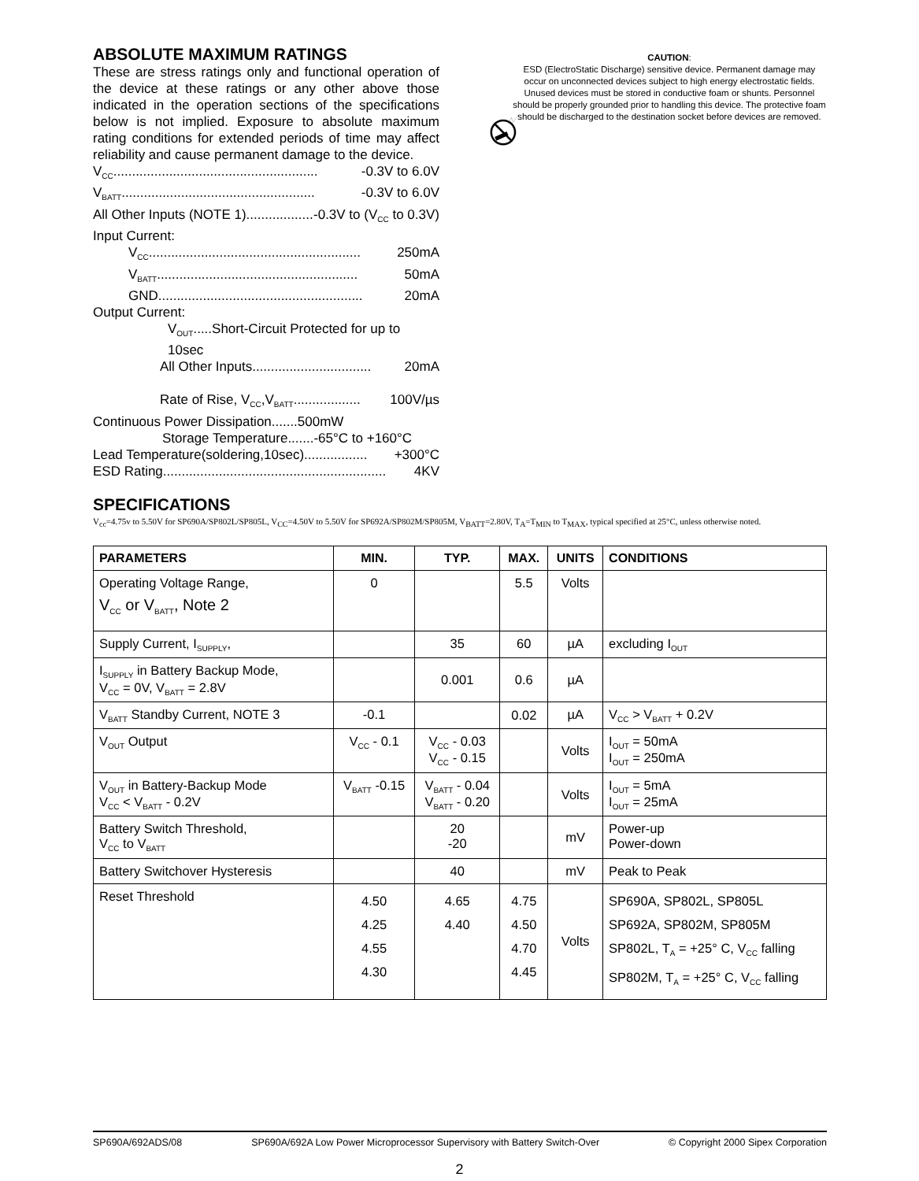ABSOLUTE MAXIMUM RATINGS
These are stress ratings only and functional operation of the device at these ratings or any other above those indicated in the operation sections of the specifications below is not implied. Exposure to absolute maximum rating conditions for extended periods of time may affect reliability and cause permanent damage to the device.
V<sub>CC</sub>....................................................... -0.3V to 6.0V
V<sub>BATT</sub>.................................................... -0.3V to 6.0V
All Other Inputs (NOTE 1).................. -0.3V to (V<sub>CC</sub> to 0.3V)
Input Current:
V<sub>CC</sub>......................................................... 250mA
V<sub>BATT</sub>...................................................... 50mA
GND....................................................... 20mA
Output Current:
V<sub>OUT</sub>.....Short-Circuit Protected for up to 10sec
All Other Inputs................................ 20mA
Rate of Rise, V<sub>CC</sub>,V<sub>BATT</sub>.................. 100V/µs
Continuous Power Dissipation.......500mW
Storage Temperature.......-65°C to +160°C
Lead Temperature(soldering,10sec)................. +300°C
ESD Rating............................................................ 4KV
CAUTION:
ESD (ElectroStatic Discharge) sensitive device. Permanent damage may occur on unconnected devices subject to high energy electrostatic fields. Unused devices must be stored in conductive foam or shunts. Personnel should be properly grounded prior to handling this device. The protective foam should be discharged to the destination socket before devices are removed.
SPECIFICATIONS
V<sub>cc</sub>=4.75v to 5.50V for SP690A/SP802L/SP805L, V<sub>CC</sub>=4.50V to 5.50V for SP692A/SP802M/SP805M, V<sub>BATT</sub>=2.80V, T<sub>A</sub>=T<sub>MIN</sub> to T<sub>MAX</sub>, typical specified at 25°C, unless otherwise noted.
| PARAMETERS | MIN. | TYP. | MAX. | UNITS | CONDITIONS |
| --- | --- | --- | --- | --- | --- |
| Operating Voltage Range, V<sub>CC</sub> or V<sub>BATT</sub>, Note 2 | 0 | | 5.5 | Volts | |
| Supply Current, I<sub>SUPPLY</sub>, | | 35 | 60 | µA | excluding I<sub>OUT</sub> |
| I<sub>SUPPLY</sub> in Battery Backup Mode, V<sub>CC</sub> = 0V, V<sub>BATT</sub> = 2.8V | | 0.001 | 0.6 | µA | |
| V<sub>BATT</sub> Standby Current, NOTE 3 | -0.1 | | 0.02 | µA | V<sub>CC</sub> > V<sub>BATT</sub> + 0.2V |
| V<sub>OUT</sub> Output | V<sub>CC</sub> - 0.1 | V<sub>CC</sub> - 0.03 V<sub>CC</sub> - 0.15 | | Volts | I<sub>OUT</sub> = 50mA I<sub>OUT</sub> = 250mA |
| V<sub>OUT</sub> in Battery-Backup Mode V<sub>CC</sub> < V<sub>BATT</sub> - 0.2V | V<sub>BATT</sub> -0.15 | V<sub>BATT</sub> - 0.04 V<sub>BATT</sub> - 0.20 | | Volts | I<sub>OUT</sub> = 5mA I<sub>OUT</sub> = 25mA |
| Battery Switch Threshold, V<sub>CC</sub> to V<sub>BATT</sub> | | 20 -20 | | mV | Power-up Power-down |
| Battery Switchover Hysteresis | | 40 | | mV | Peak to Peak |
| Reset Threshold | 4.50 4.25 4.55 4.30 | 4.65 4.40 | 4.75 4.50 4.70 4.45 | Volts | SP690A, SP802L, SP805L SP692A, SP802M, SP805M SP802L, T<sub>A</sub> = +25° C, V<sub>CC</sub> falling SP802M, T<sub>A</sub> = +25° C, V<sub>CC</sub> falling |
SP690A/692ADS/08 SP690A/692A Low Power Microprocessor Supervisory with Battery Switch-Over © Copyright 2000 Sipex Corporation
2